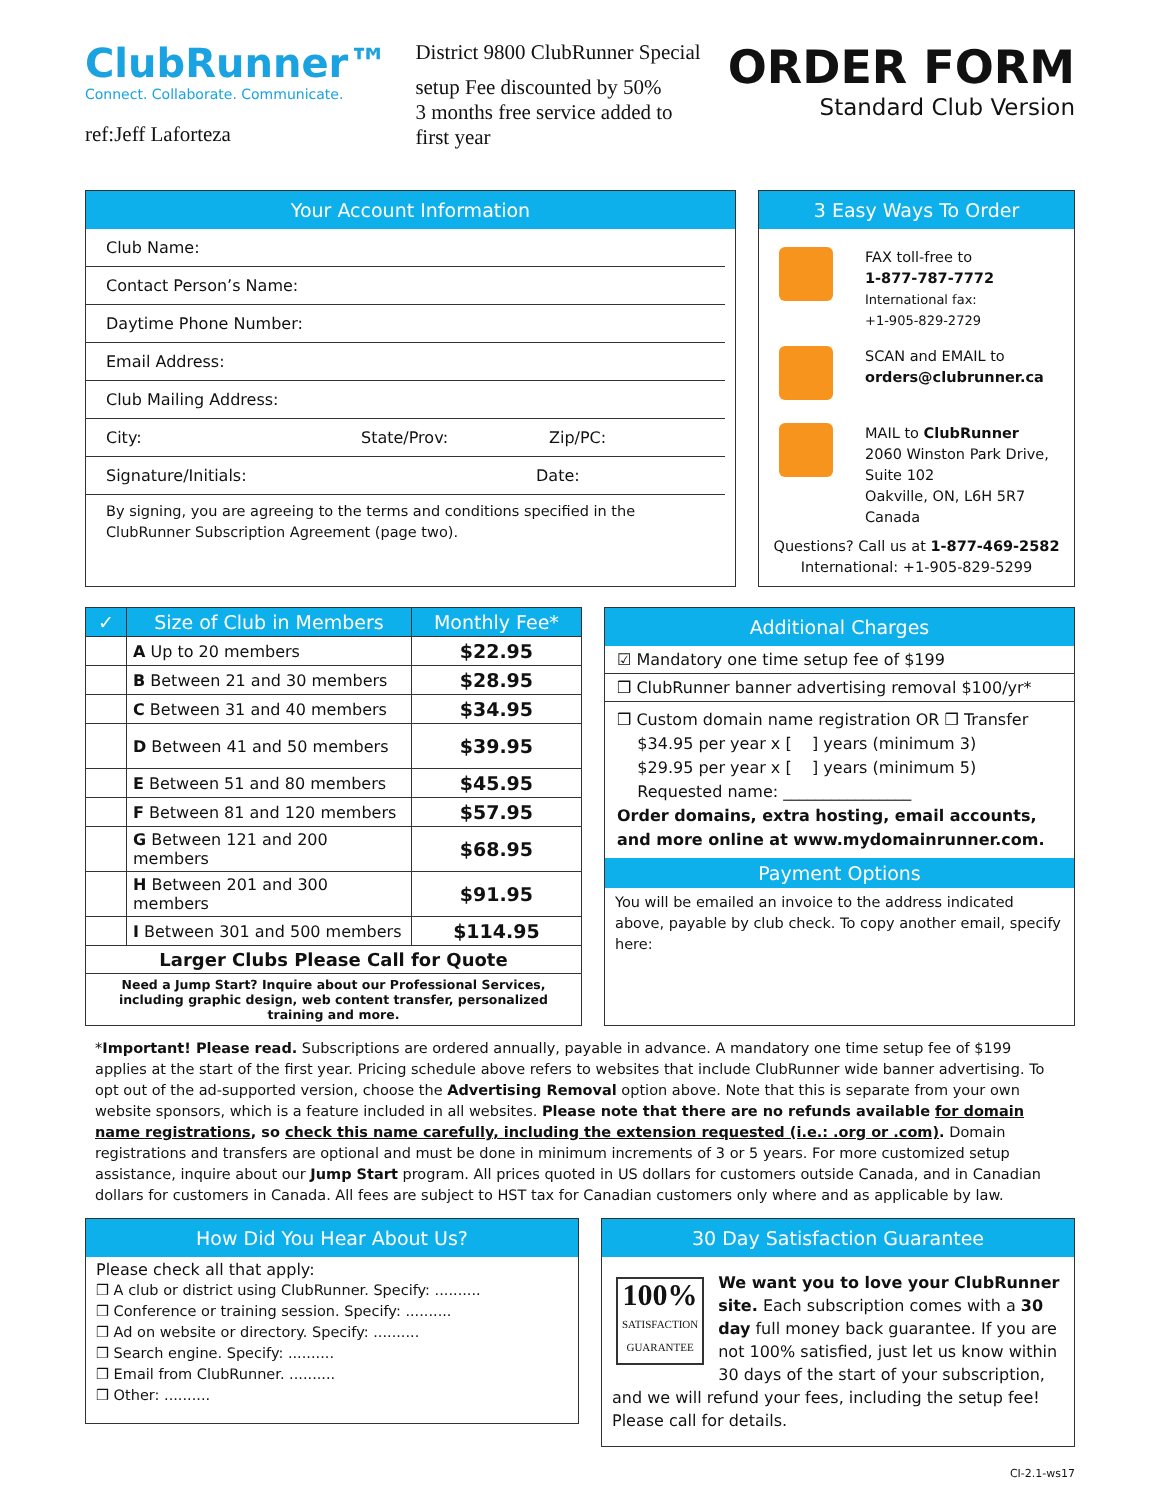ClubRunner™
Connect. Collaborate. Communicate.
ref:Jeff Laforteza
District 9800 ClubRunner Special
setup Fee discounted by 50%
3 months free service added to
first year
ORDER FORM
Standard Club Version
Your Account Information
Club Name:
Contact Person’s Name:
Daytime Phone Number:
Email Address:
Club Mailing Address:
City: State/Prov: Zip/PC:
Signature/Initials: Date:
By signing, you are agreeing to the terms and conditions specified in the ClubRunner Subscription Agreement (page two).
3 Easy Ways To Order
FAX toll-free to
1-877-787-7772
International fax:
+1-905-829-2729
SCAN and EMAIL to
orders@clubrunner.ca
MAIL to ClubRunner
2060 Winston Park Drive,
Suite 102
Oakville, ON, L6H 5R7
Canada
Questions? Call us at 1-877-469-2582
International: +1-905-829-5299
| ✓ | Size of Club in Members | Monthly Fee* |
| --- | --- | --- |
| | A Up to 20 members | $22.95 |
| | B Between 21 and 30 members | $28.95 |
| | C Between 31 and 40 members | $34.95 |
| | D Between 41 and 50 members | $39.95 |
| | E Between 51 and 80 members | $45.95 |
| | F Between 81 and 120 members | $57.95 |
| | G Between 121 and 200 members | $68.95 |
| | H Between 201 and 300 members | $91.95 |
| | I Between 301 and 500 members | $114.95 |
| Larger Clubs Please Call for Quote | | |
| Need a Jump Start? Inquire about our Professional Services, including graphic design, web content transfer, personalized training and more. | | |
Additional Charges
☑ Mandatory one time setup fee of $199
❒ ClubRunner banner advertising removal $100/yr*
❒ Custom domain name registration OR ❒ Transfer
$34.95 per year x [ ] years (minimum 3)
$29.95 per year x [ ] years (minimum 5)
Requested name: ________________
Order domains, extra hosting, email accounts, and more online at www.mydomainrunner.com.
Payment Options
You will be emailed an invoice to the address indicated above, payable by club check. To copy another email, specify here:
*Important! Please read. Subscriptions are ordered annually, payable in advance. A mandatory one time setup fee of $199 applies at the start of the first year. Pricing schedule above refers to websites that include ClubRunner wide banner advertising. To opt out of the ad-supported version, choose the Advertising Removal option above. Note that this is separate from your own website sponsors, which is a feature included in all websites. Please note that there are no refunds available for domain name registrations, so check this name carefully, including the extension requested (i.e.: .org or .com). Domain registrations and transfers are optional and must be done in minimum increments of 3 or 5 years. For more customized setup assistance, inquire about our Jump Start program. All prices quoted in US dollars for customers outside Canada, and in Canadian dollars for customers in Canada. All fees are subject to HST tax for Canadian customers only where and as applicable by law.
How Did You Hear About Us?
Please check all that apply:
❒ A club or district using ClubRunner. Specify: ..........
❒ Conference or training session. Specify: ..........
❒ Ad on website or directory. Specify: ..........
❒ Search engine. Specify: ..........
❒ Email from ClubRunner. ..........
❒ Other: ..........
30 Day Satisfaction Guarantee
100%
SATISFACTION
GUARANTEE We want you to love your ClubRunner site. Each subscription comes with a 30 day full money back guarantee. If you are not 100% satisfied, just let us know within 30 days of the start of your subscription, and we will refund your fees, including the setup fee! Please call for details.
CI-2.1-ws17